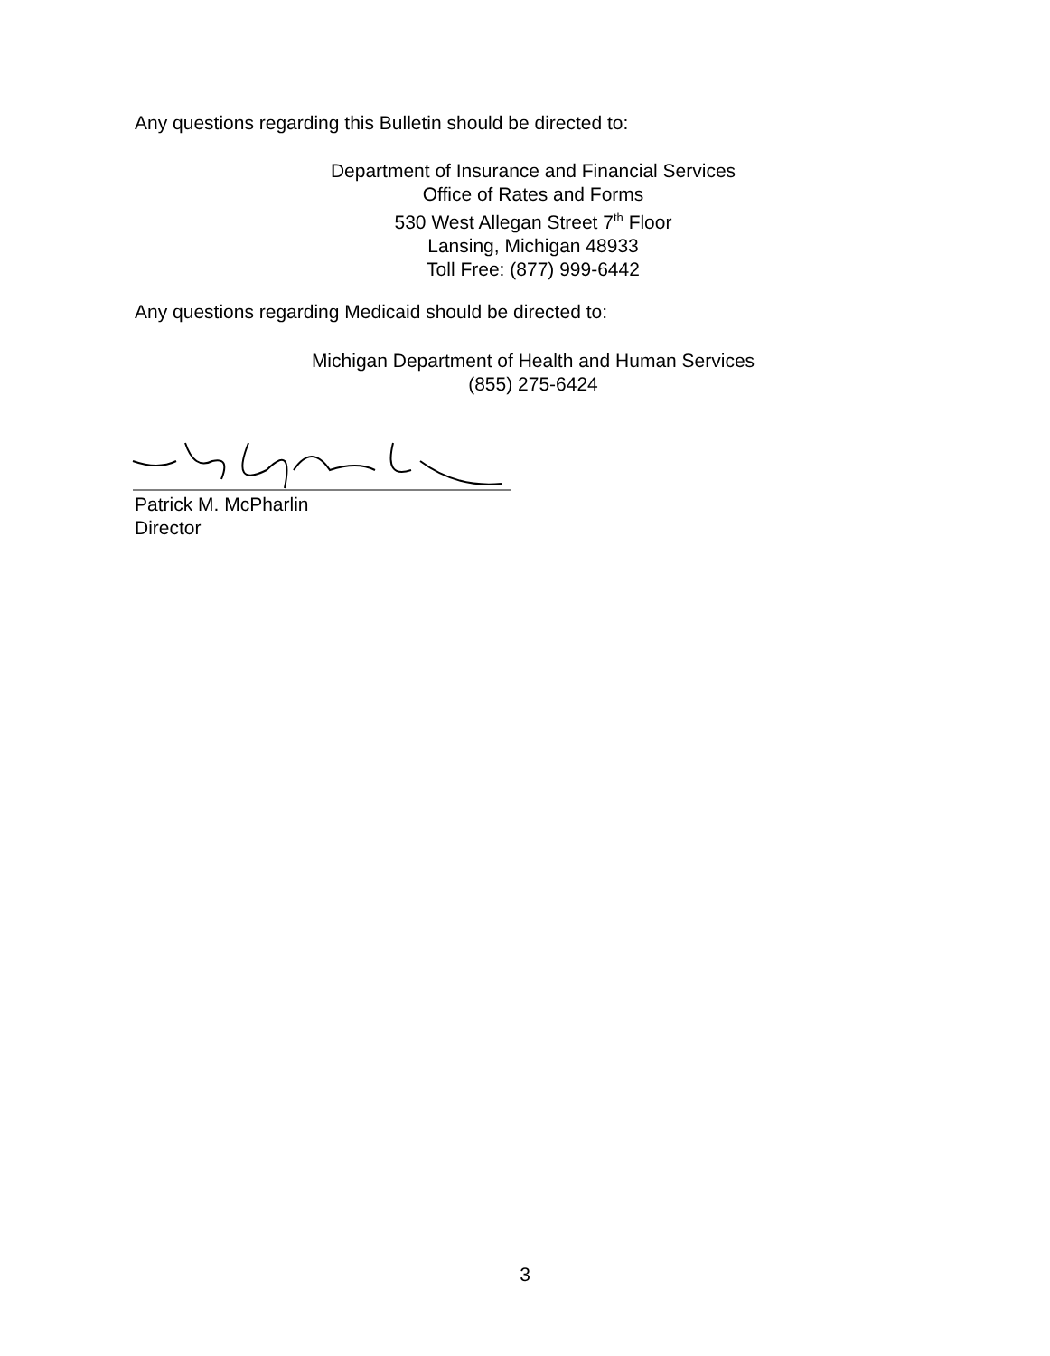Any questions regarding this Bulletin should be directed to:
Department of Insurance and Financial Services
Office of Rates and Forms
530 West Allegan Street 7<sup>th</sup> Floor
Lansing, Michigan 48933
Toll Free: (877) 999-6442
Any questions regarding Medicaid should be directed to:
Michigan Department of Health and Human Services
(855) 275-6424
Patrick M. McPharlin
Director
3